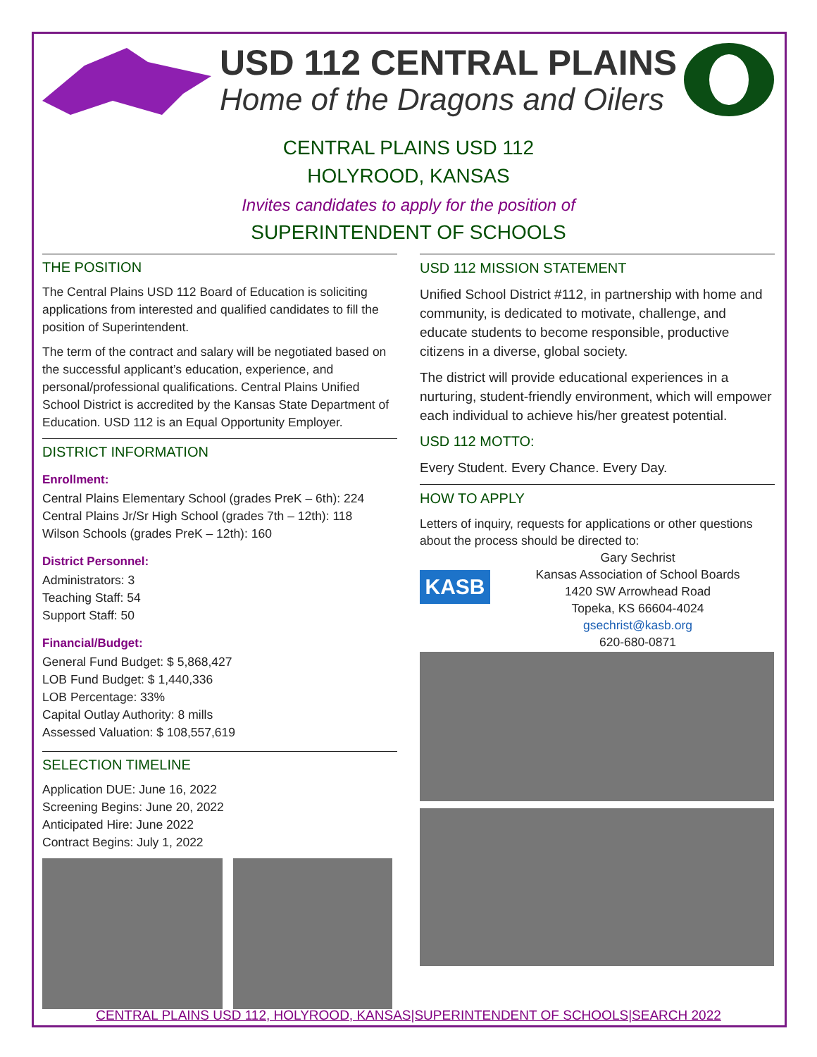USD 112 CENTRAL PLAINS
Home of the Dragons and Oilers
CENTRAL PLAINS USD 112
HOLYROOD, KANSAS
Invites candidates to apply for the position of
SUPERINTENDENT OF SCHOOLS
THE POSITION
The Central Plains USD 112 Board of Education is soliciting applications from interested and qualified candidates to fill the position of Superintendent.
The term of the contract and salary will be negotiated based on the successful applicant’s education, experience, and personal/professional qualifications. Central Plains Unified School District is accredited by the Kansas State Department of Education. USD 112 is an Equal Opportunity Employer.
DISTRICT INFORMATION
Enrollment:
Central Plains Elementary School (grades PreK – 6th): 224
Central Plains Jr/Sr High School (grades 7th – 12th): 118
Wilson Schools (grades PreK – 12th): 160
District Personnel:
Administrators: 3
Teaching Staff: 54
Support Staff: 50
Financial/Budget:
General Fund Budget: $ 5,868,427
LOB Fund Budget: $ 1,440,336
LOB Percentage: 33%
Capital Outlay Authority: 8 mills
Assessed Valuation: $ 108,557,619
SELECTION TIMELINE
Application DUE: June 16, 2022
Screening Begins: June 20, 2022
Anticipated Hire: June 2022
Contract Begins: July 1, 2022
USD 112 MISSION STATEMENT
Unified School District #112, in partnership with home and community, is dedicated to motivate, challenge, and educate students to become responsible, productive citizens in a diverse, global society.
The district will provide educational experiences in a nurturing, student-friendly environment, which will empower each individual to achieve his/her greatest potential.
USD 112 MOTTO:
Every Student. Every Chance. Every Day.
HOW TO APPLY
Letters of inquiry, requests for applications or other questions about the process should be directed to:
KASB
Gary Sechrist
Kansas Association of School Boards
1420 SW Arrowhead Road
Topeka, KS 66604-4024
gsechrist@kasb.org
620-680-0871
CENTRAL PLAINS USD 112, HOLYROOD, KANSAS|SUPERINTENDENT OF SCHOOLS|SEARCH 2022